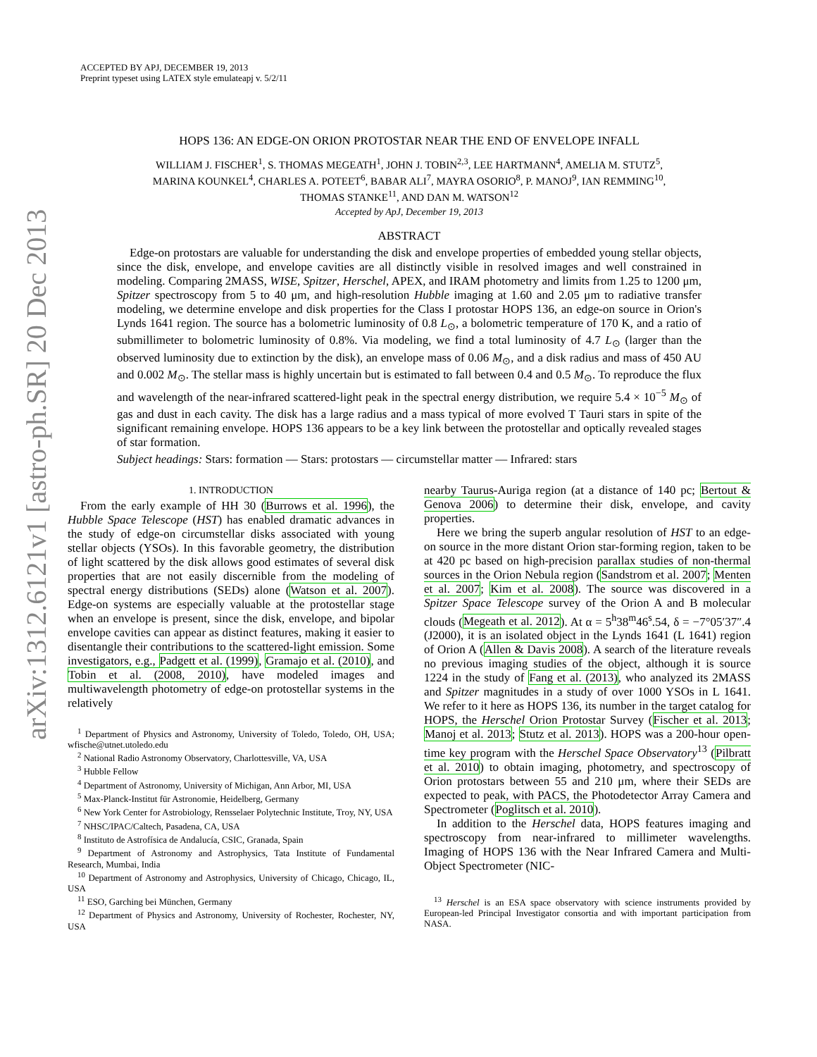arXiv:1312.6121v1 [astro-ph.SR] 20 Dec 2013
ACCEPTED BY APJ, DECEMBER 19, 2013
Preprint typeset using LATEX style emulateapj v. 5/2/11
HOPS 136: AN EDGE-ON ORION PROTOSTAR NEAR THE END OF ENVELOPE INFALL
WILLIAM J. FISCHER<sup>1</sup>, S. THOMAS MEGEATH<sup>1</sup>, JOHN J. TOBIN<sup>2,3</sup>, LEE HARTMANN<sup>4</sup>, AMELIA M. STUTZ<sup>5</sup>,
MARINA KOUNKEL<sup>4</sup>, CHARLES A. POTEET<sup>6</sup>, BABAR ALI<sup>7</sup>, MAYRA OSORIO<sup>8</sup>, P. MANOJ<sup>9</sup>, IAN REMMING<sup>10</sup>,
THOMAS STANKE<sup>11</sup>, AND DAN M. WATSON<sup>12</sup>
Accepted by ApJ, December 19, 2013
ABSTRACT
Edge-on protostars are valuable for understanding the disk and envelope properties of embedded young stellar objects, since the disk, envelope, and envelope cavities are all distinctly visible in resolved images and well constrained in modeling. Comparing 2MASS, WISE, Spitzer, Herschel, APEX, and IRAM photometry and limits from 1.25 to 1200 μm, Spitzer spectroscopy from 5 to 40 μm, and high-resolution Hubble imaging at 1.60 and 2.05 μm to radiative transfer modeling, we determine envelope and disk properties for the Class I protostar HOPS 136, an edge-on source in Orion's Lynds 1641 region. The source has a bolometric luminosity of 0.8 L<sub>⊙</sub>, a bolometric temperature of 170 K, and a ratio of submillimeter to bolometric luminosity of 0.8%. Via modeling, we find a total luminosity of 4.7 L<sub>⊙</sub> (larger than the observed luminosity due to extinction by the disk), an envelope mass of 0.06 M<sub>⊙</sub>, and a disk radius and mass of 450 AU and 0.002 M<sub>⊙</sub>. The stellar mass is highly uncertain but is estimated to fall between 0.4 and 0.5 M<sub>⊙</sub>. To reproduce the flux and wavelength of the near-infrared scattered-light peak in the spectral energy distribution, we require 5.4 × 10<sup>−5</sup> M<sub>⊙</sub> of gas and dust in each cavity. The disk has a large radius and a mass typical of more evolved T Tauri stars in spite of the significant remaining envelope. HOPS 136 appears to be a key link between the protostellar and optically revealed stages of star formation.
Subject headings: Stars: formation — Stars: protostars — circumstellar matter — Infrared: stars
1. INTRODUCTION
From the early example of HH 30 (Burrows et al. 1996), the Hubble Space Telescope (HST) has enabled dramatic advances in the study of edge-on circumstellar disks associated with young stellar objects (YSOs). In this favorable geometry, the distribution of light scattered by the disk allows good estimates of several disk properties that are not easily discernible from the modeling of spectral energy distributions (SEDs) alone (Watson et al. 2007). Edge-on systems are especially valuable at the protostellar stage when an envelope is present, since the disk, envelope, and bipolar envelope cavities can appear as distinct features, making it easier to disentangle their contributions to the scattered-light emission. Some investigators, e.g., Padgett et al. (1999), Gramajo et al. (2010), and Tobin et al. (2008, 2010), have modeled images and multiwavelength photometry of edge-on protostellar systems in the relatively
<sup>1</sup> Department of Physics and Astronomy, University of Toledo, Toledo, OH, USA; wfische@utnet.utoledo.edu
<sup>2</sup> National Radio Astronomy Observatory, Charlottesville, VA, USA
<sup>3</sup> Hubble Fellow
<sup>4</sup> Department of Astronomy, University of Michigan, Ann Arbor, MI, USA
<sup>5</sup> Max-Planck-Institut für Astronomie, Heidelberg, Germany
<sup>6</sup> New York Center for Astrobiology, Rensselaer Polytechnic Institute, Troy, NY, USA
<sup>7</sup> NHSC/IPAC/Caltech, Pasadena, CA, USA
<sup>8</sup> Instituto de Astrofísica de Andalucía, CSIC, Granada, Spain
<sup>9</sup> Department of Astronomy and Astrophysics, Tata Institute of Fundamental Research, Mumbai, India
<sup>10</sup> Department of Astronomy and Astrophysics, University of Chicago, Chicago, IL, USA
<sup>11</sup> ESO, Garching bei München, Germany
<sup>12</sup> Department of Physics and Astronomy, University of Rochester, Rochester, NY, USA
nearby Taurus-Auriga region (at a distance of 140 pc; Bertout & Genova 2006) to determine their disk, envelope, and cavity properties.
Here we bring the superb angular resolution of HST to an edge-on source in the more distant Orion star-forming region, taken to be at 420 pc based on high-precision parallax studies of non-thermal sources in the Orion Nebula region (Sandstrom et al. 2007; Menten et al. 2007; Kim et al. 2008). The source was discovered in a Spitzer Space Telescope survey of the Orion A and B molecular clouds (Megeath et al. 2012). At α = 5<sup>h</sup>38<sup>m</sup>46<sup>s</sup>.54, δ = −7°05′37″.4 (J2000), it is an isolated object in the Lynds 1641 (L 1641) region of Orion A (Allen & Davis 2008). A search of the literature reveals no previous imaging studies of the object, although it is source 1224 in the study of Fang et al. (2013), who analyzed its 2MASS and Spitzer magnitudes in a study of over 1000 YSOs in L 1641. We refer to it here as HOPS 136, its number in the target catalog for HOPS, the Herschel Orion Protostar Survey (Fischer et al. 2013; Manoj et al. 2013; Stutz et al. 2013). HOPS was a 200-hour open-time key program with the Herschel Space Observatory<sup>13</sup> (Pilbratt et al. 2010) to obtain imaging, photometry, and spectroscopy of Orion protostars between 55 and 210 μm, where their SEDs are expected to peak, with PACS, the Photodetector Array Camera and Spectrometer (Poglitsch et al. 2010).
In addition to the Herschel data, HOPS features imaging and spectroscopy from near-infrared to millimeter wavelengths. Imaging of HOPS 136 with the Near Infrared Camera and Multi-Object Spectrometer (NIC-
<sup>13</sup> Herschel is an ESA space observatory with science instruments provided by European-led Principal Investigator consortia and with important participation from NASA.